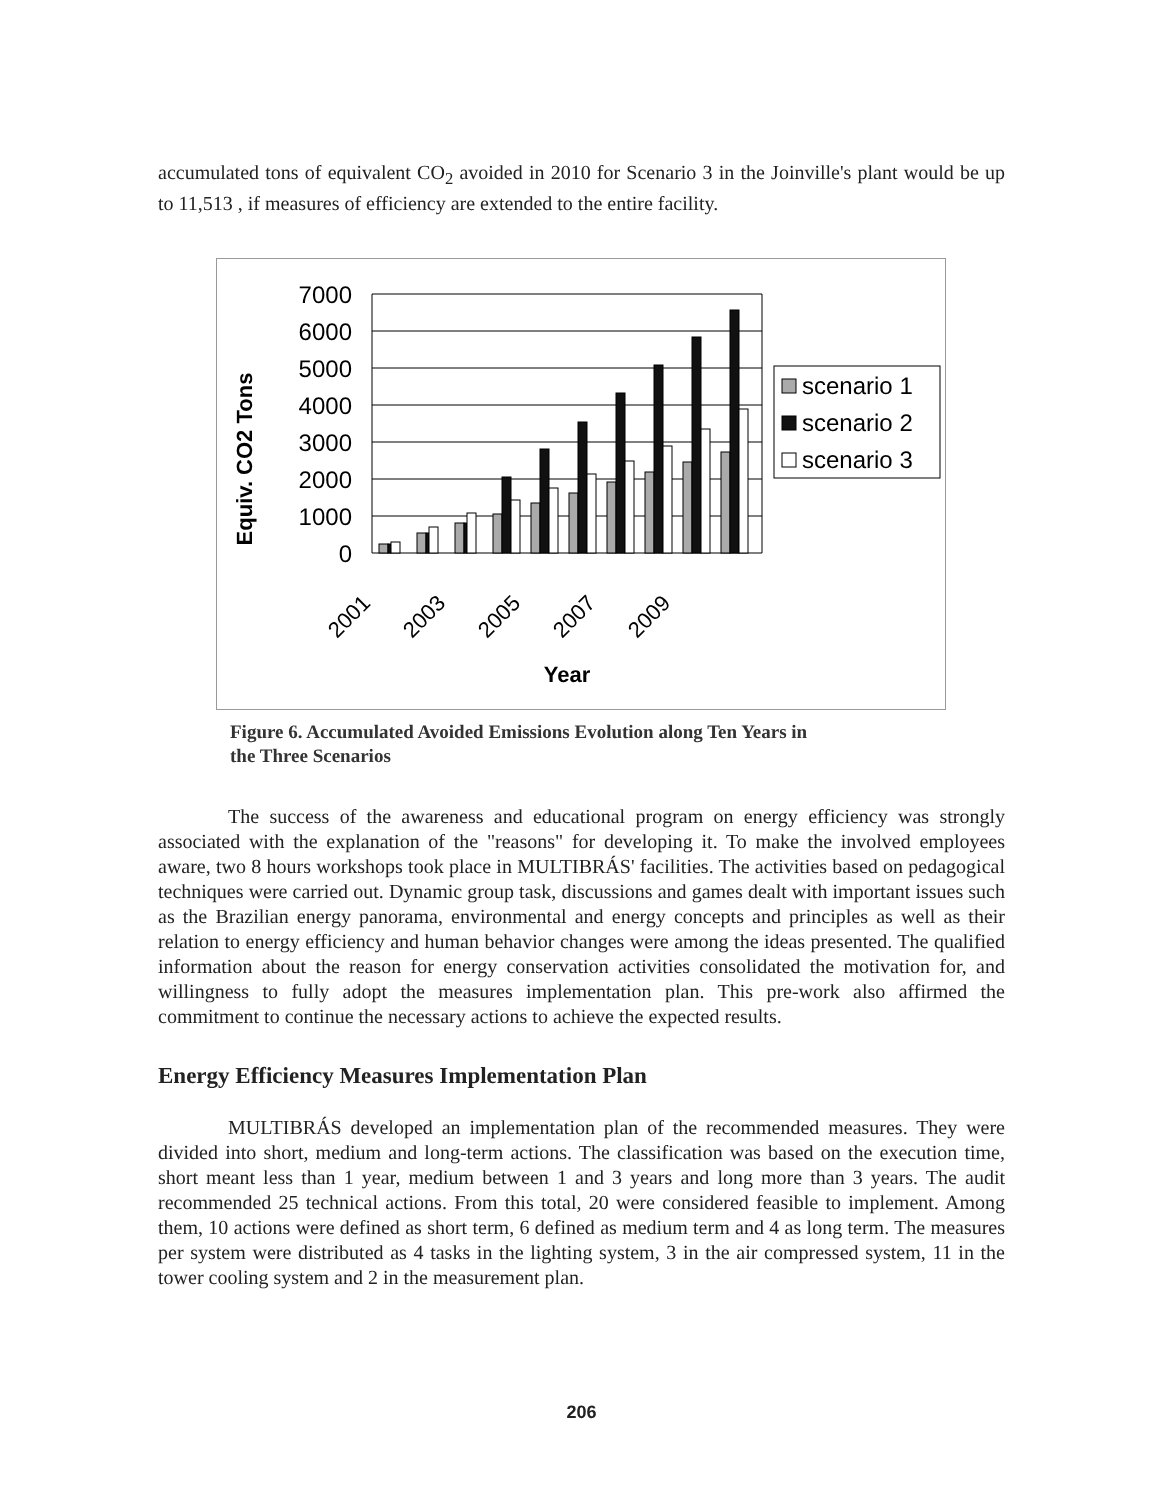accumulated tons of equivalent CO<sub>2</sub> avoided in 2010 for Scenario 3 in the Joinville's plant would be up to 11,513 , if measures of efficiency are extended to the entire facility.
Equiv. CO2 Tons
7000
6000
5000
4000
3000
2000
1000
0
scenario 1
scenario 2
scenario 3
2001
2003
2005
2007
2009
Year
Figure 6. Accumulated Avoided Emissions Evolution along Ten Years in
the Three Scenarios
The success of the awareness and educational program on energy efficiency was strongly associated with the explanation of the "reasons" for developing it. To make the involved employees aware, two 8 hours workshops took place in MULTIBRÁS' facilities. The activities based on pedagogical techniques were carried out. Dynamic group task, discussions and games dealt with important issues such as the Brazilian energy panorama, environmental and energy concepts and principles as well as their relation to energy efficiency and human behavior changes were among the ideas presented. The qualified information about the reason for energy conservation activities consolidated the motivation for, and willingness to fully adopt the measures implementation plan. This pre-work also affirmed the commitment to continue the necessary actions to achieve the expected results.
Energy Efficiency Measures Implementation Plan
MULTIBRÁS developed an implementation plan of the recommended measures. They were divided into short, medium and long-term actions. The classification was based on the execution time, short meant less than 1 year, medium between 1 and 3 years and long more than 3 years. The audit recommended 25 technical actions. From this total, 20 were considered feasible to implement. Among them, 10 actions were defined as short term, 6 defined as medium term and 4 as long term. The measures per system were distributed as 4 tasks in the lighting system, 3 in the air compressed system, 11 in the tower cooling system and 2 in the measurement plan.
206